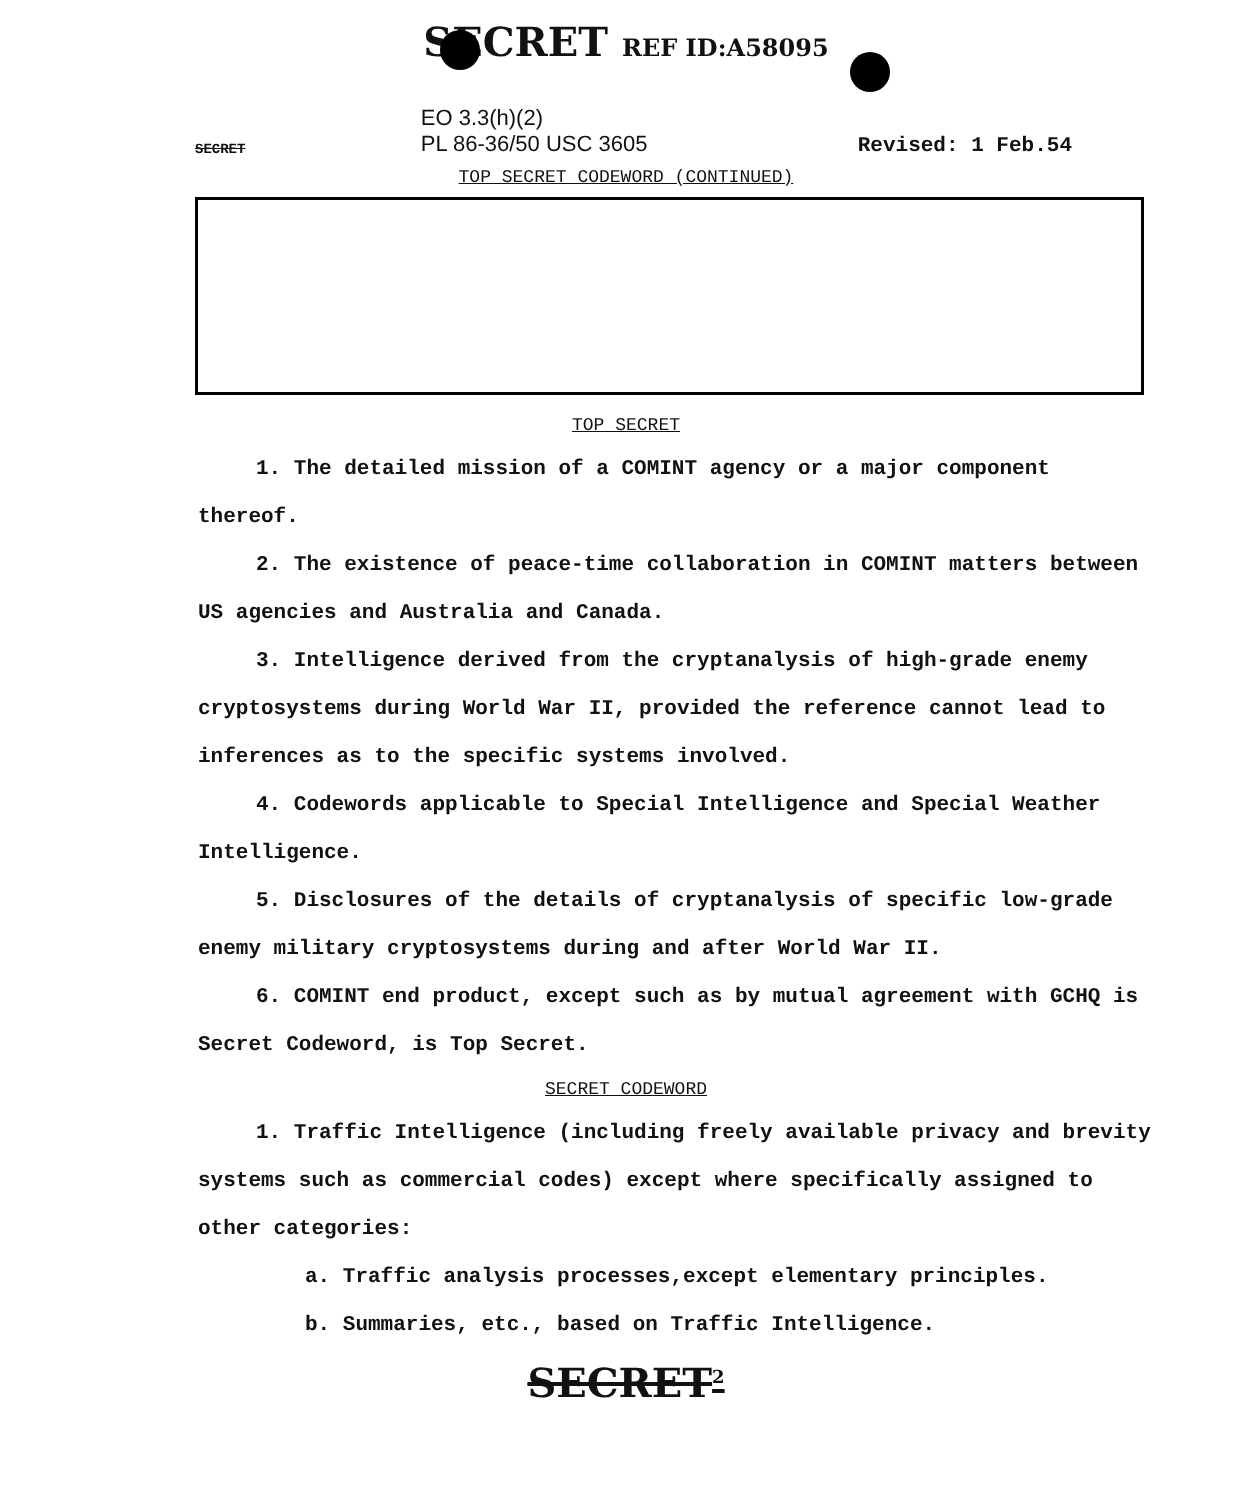SECRET REF ID:A58095
SECRET
EO 3.3(h)(2)
PL 86-36/50 USC 3605
Revised: 1 Feb.54
TOP SECRET CODEWORD (CONTINUED)
TOP SECRET
1. The detailed mission of a COMINT agency or a major component thereof.
2. The existence of peace-time collaboration in COMINT matters between US agencies and Australia and Canada.
3. Intelligence derived from the cryptanalysis of high-grade enemy cryptosystems during World War II, provided the reference cannot lead to inferences as to the specific systems involved.
4. Codewords applicable to Special Intelligence and Special Weather Intelligence.
5. Disclosures of the details of cryptanalysis of specific low-grade enemy military cryptosystems during and after World War II.
6. COMINT end product, except such as by mutual agreement with GCHQ is Secret Codeword, is Top Secret.
SECRET CODEWORD
1. Traffic Intelligence (including freely available privacy and brevity systems such as commercial codes) except where specifically assigned to other categories:
a. Traffic analysis processes,except elementary principles.
b. Summaries, etc., based on Traffic Intelligence.
SECRET<sup>2</sup>